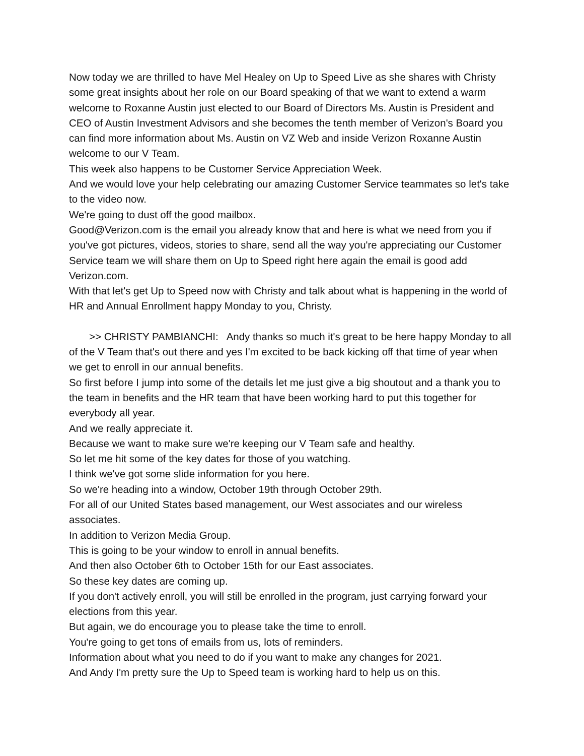Now today we are thrilled to have Mel Healey on Up to Speed Live as she shares with Christy some great insights about her role on our Board speaking of that we want to extend a warm welcome to Roxanne Austin just elected to our Board of Directors Ms. Austin is President and CEO of Austin Investment Advisors and she becomes the tenth member of Verizon's Board you can find more information about Ms. Austin on VZ Web and inside Verizon Roxanne Austin welcome to our V Team.
This week also happens to be Customer Service Appreciation Week.
And we would love your help celebrating our amazing Customer Service teammates so let's take to the video now.
We're going to dust off the good mailbox.
Good@Verizon.com is the email you already know that and here is what we need from you if you've got pictures, videos, stories to share, send all the way you're appreciating our Customer Service team we will share them on Up to Speed right here again the email is good add Verizon.com.
With that let's get Up to Speed now with Christy and talk about what is happening in the world of HR and Annual Enrollment happy Monday to you, Christy.
>> CHRISTY PAMBIANCHI: Andy thanks so much it's great to be here happy Monday to all of the V Team that's out there and yes I'm excited to be back kicking off that time of year when we get to enroll in our annual benefits.
So first before I jump into some of the details let me just give a big shoutout and a thank you to the team in benefits and the HR team that have been working hard to put this together for everybody all year.
And we really appreciate it.
Because we want to make sure we're keeping our V Team safe and healthy.
So let me hit some of the key dates for those of you watching.
I think we've got some slide information for you here.
So we're heading into a window, October 19th through October 29th.
For all of our United States based management, our West associates and our wireless associates.
In addition to Verizon Media Group.
This is going to be your window to enroll in annual benefits.
And then also October 6th to October 15th for our East associates.
So these key dates are coming up.
If you don't actively enroll, you will still be enrolled in the program, just carrying forward your elections from this year.
But again, we do encourage you to please take the time to enroll.
You're going to get tons of emails from us, lots of reminders.
Information about what you need to do if you want to make any changes for 2021.
And Andy I'm pretty sure the Up to Speed team is working hard to help us on this.